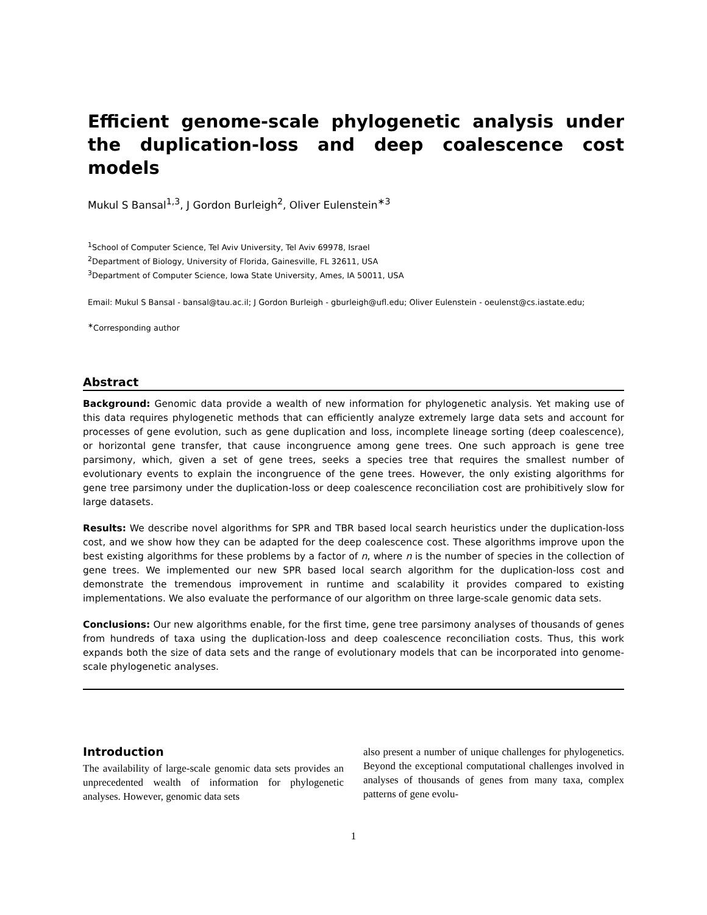Efficient genome-scale phylogenetic analysis under the duplication-loss and deep coalescence cost models
Mukul S Bansal<sup>1,3</sup>, J Gordon Burleigh<sup>2</sup>, Oliver Eulenstein<sup>∗3</sup>
<sup>1</sup> School of Computer Science, Tel Aviv University, Tel Aviv 69978, Israel
<sup>2</sup> Department of Biology, University of Florida, Gainesville, FL 32611, USA
<sup>3</sup> Department of Computer Science, Iowa State University, Ames, IA 50011, USA
Email: Mukul S Bansal - bansal@tau.ac.il; J Gordon Burleigh - gburleigh@ufl.edu; Oliver Eulenstein - oeulenst@cs.iastate.edu;
<sup>∗</sup>Corresponding author
Abstract
Background: Genomic data provide a wealth of new information for phylogenetic analysis. Yet making use of this data requires phylogenetic methods that can efficiently analyze extremely large data sets and account for processes of gene evolution, such as gene duplication and loss, incomplete lineage sorting (deep coalescence), or horizontal gene transfer, that cause incongruence among gene trees. One such approach is gene tree parsimony, which, given a set of gene trees, seeks a species tree that requires the smallest number of evolutionary events to explain the incongruence of the gene trees. However, the only existing algorithms for gene tree parsimony under the duplication-loss or deep coalescence reconciliation cost are prohibitively slow for large datasets.
Results: We describe novel algorithms for SPR and TBR based local search heuristics under the duplication-loss cost, and we show how they can be adapted for the deep coalescence cost. These algorithms improve upon the best existing algorithms for these problems by a factor of n, where n is the number of species in the collection of gene trees. We implemented our new SPR based local search algorithm for the duplication-loss cost and demonstrate the tremendous improvement in runtime and scalability it provides compared to existing implementations. We also evaluate the performance of our algorithm on three large-scale genomic data sets.
Conclusions: Our new algorithms enable, for the first time, gene tree parsimony analyses of thousands of genes from hundreds of taxa using the duplication-loss and deep coalescence reconciliation costs. Thus, this work expands both the size of data sets and the range of evolutionary models that can be incorporated into genome-scale phylogenetic analyses.
Introduction
The availability of large-scale genomic data sets provides an unprecedented wealth of information for phylogenetic analyses. However, genomic data sets
also present a number of unique challenges for phylogenetics. Beyond the exceptional computational challenges involved in analyses of thousands of genes from many taxa, complex patterns of gene evolu-
1